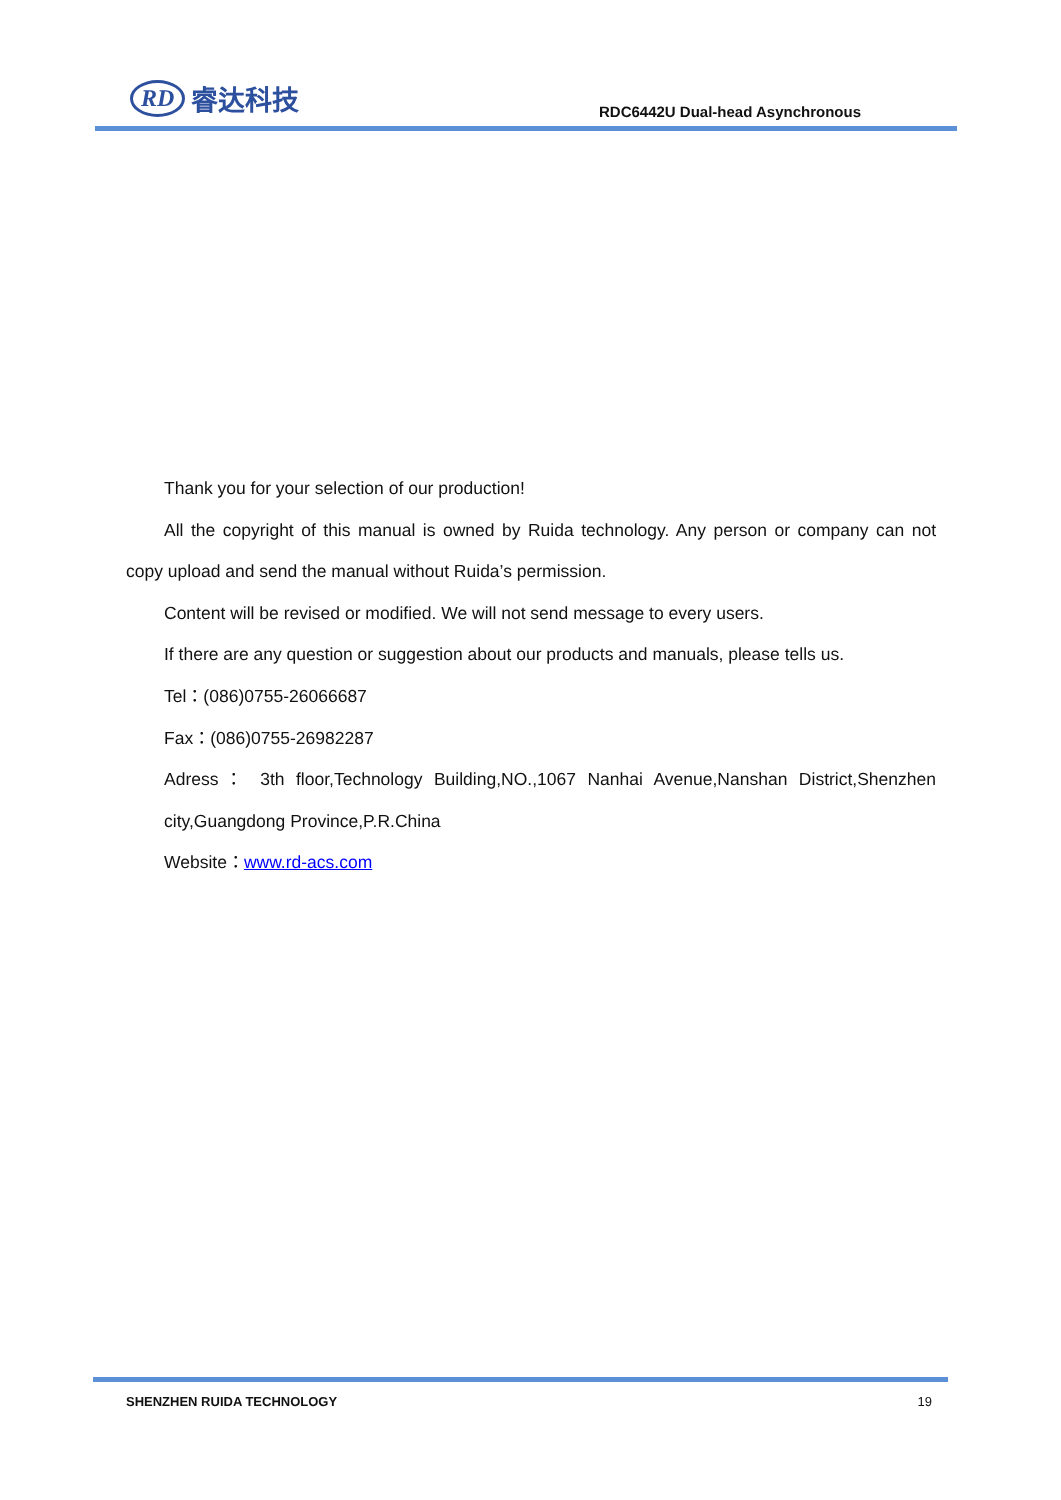RD 睿达科技
RDC6442U Dual-head Asynchronous
Thank you for your selection of our production!
All the copyright of this manual is owned by Ruida technology. Any person or company can not copy upload and send the manual without Ruida’s permission.
Content will be revised or modified. We will not send message to every users.
If there are any question or suggestion about our products and manuals, please tells us.
Tel：(086)0755-26066687
Fax：(086)0755-26982287
Adress： 3th floor,Technology Building,NO.,1067 Nanhai Avenue,Nanshan District,Shenzhen city,Guangdong Province,P.R.China
Website：www.rd-acs.com
SHENZHEN RUIDA TECHNOLOGY 19